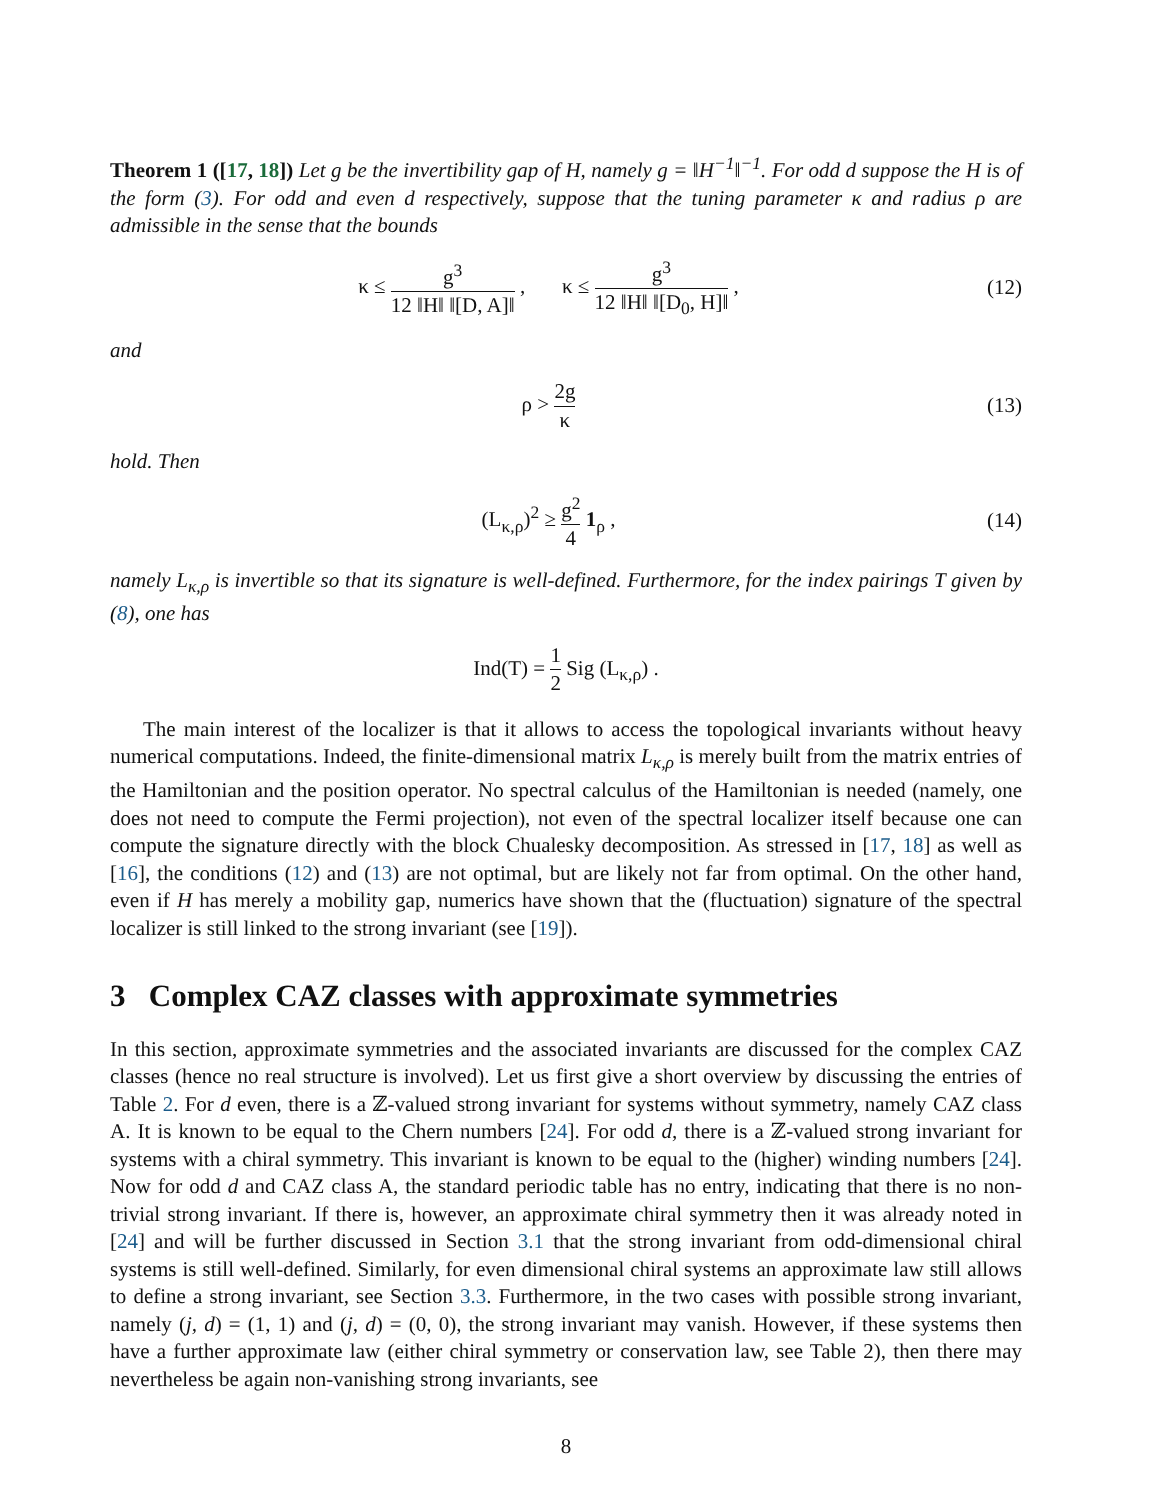Theorem 1 ([17, 18]) Let g be the invertibility gap of H, namely g = ‖H<sup>−1</sup>‖<sup>−1</sup>. For odd d suppose the H is of the form (3). For odd and even d respectively, suppose that the tuning parameter κ and radius ρ are admissible in the sense that the bounds
κ ≤ g<sup>3</sup> 12 ‖H‖ ‖[D, A]‖ , κ ≤ g<sup>3</sup> 12 ‖H‖ ‖[D<sub>0</sub>, H]‖ ,
(12)
and
ρ > 2g κ (13)
hold. Then
(L<sub>κ,ρ</sub>)<sup>2</sup> ≥ g<sup>2</sup> 4 1<sub>ρ</sub> , (14)
namely L<sub>κ,ρ</sub> is invertible so that its signature is well-defined. Furthermore, for the index pairings T given by (8), one has
Ind(T) = 1 2 Sig (L<sub>κ,ρ</sub>) .
The main interest of the localizer is that it allows to access the topological invariants without heavy numerical computations. Indeed, the finite-dimensional matrix L<sub>κ,ρ</sub> is merely built from the matrix entries of the Hamiltonian and the position operator. No spectral calculus of the Hamiltonian is needed (namely, one does not need to compute the Fermi projection), not even of the spectral localizer itself because one can compute the signature directly with the block Chualesky decomposition. As stressed in [17, 18] as well as [16], the conditions (12) and (13) are not optimal, but are likely not far from optimal. On the other hand, even if H has merely a mobility gap, numerics have shown that the (fluctuation) signature of the spectral localizer is still linked to the strong invariant (see [19]).
3 Complex CAZ classes with approximate symmetries
In this section, approximate symmetries and the associated invariants are discussed for the complex CAZ classes (hence no real structure is involved). Let us first give a short overview by discussing the entries of Table 2. For d even, there is a ℤ-valued strong invariant for systems without symmetry, namely CAZ class A. It is known to be equal to the Chern numbers [24]. For odd d, there is a ℤ-valued strong invariant for systems with a chiral symmetry. This invariant is known to be equal to the (higher) winding numbers [24]. Now for odd d and CAZ class A, the standard periodic table has no entry, indicating that there is no non-trivial strong invariant. If there is, however, an approximate chiral symmetry then it was already noted in [24] and will be further discussed in Section 3.1 that the strong invariant from odd-dimensional chiral systems is still well-defined. Similarly, for even dimensional chiral systems an approximate law still allows to define a strong invariant, see Section 3.3. Furthermore, in the two cases with possible strong invariant, namely (j, d) = (1, 1) and (j, d) = (0, 0), the strong invariant may vanish. However, if these systems then have a further approximate law (either chiral symmetry or conservation law, see Table 2), then there may nevertheless be again non-vanishing strong invariants, see
8